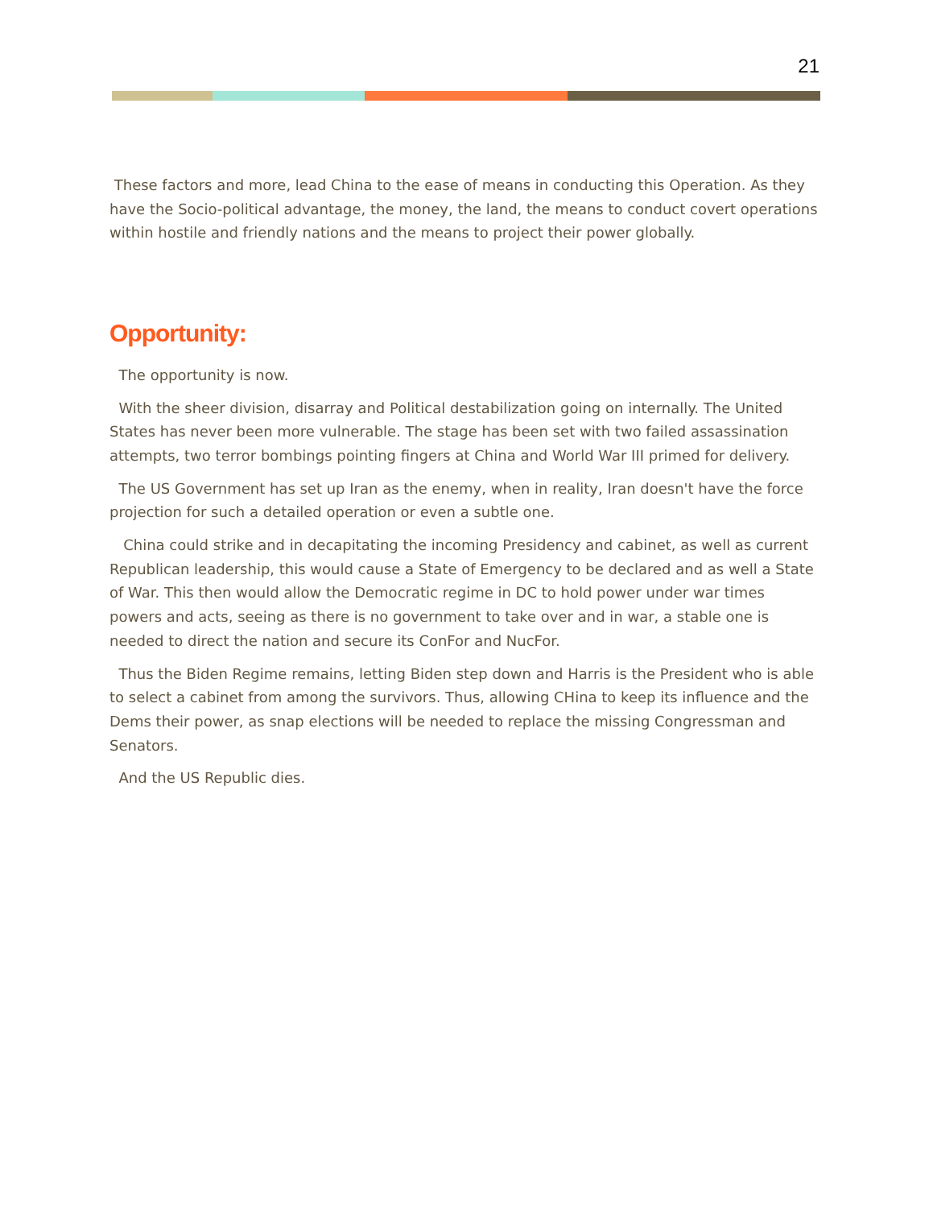21
These factors and more, lead China to the ease of means in conducting this Operation. As they have the Socio-political advantage, the money, the land, the means to conduct covert operations within hostile and friendly nations and the means to project their power globally.
Opportunity:
The opportunity is now.
With the sheer division, disarray and Political destabilization going on internally. The United States has never been more vulnerable. The stage has been set with two failed assassination attempts, two terror bombings pointing fingers at China and World War III primed for delivery.
The US Government has set up Iran as the enemy, when in reality, Iran doesn't have the force projection for such a detailed operation or even a subtle one.
China could strike and in decapitating the incoming Presidency and cabinet, as well as current Republican leadership, this would cause a State of Emergency to be declared and as well a State of War. This then would allow the Democratic regime in DC to hold power under war times powers and acts, seeing as there is no government to take over and in war, a stable one is needed to direct the nation and secure its ConFor and NucFor.
Thus the Biden Regime remains, letting Biden step down and Harris is the President who is able to select a cabinet from among the survivors. Thus, allowing CHina to keep its influence and the Dems their power, as snap elections will be needed to replace the missing Congressman and Senators.
And the US Republic dies.